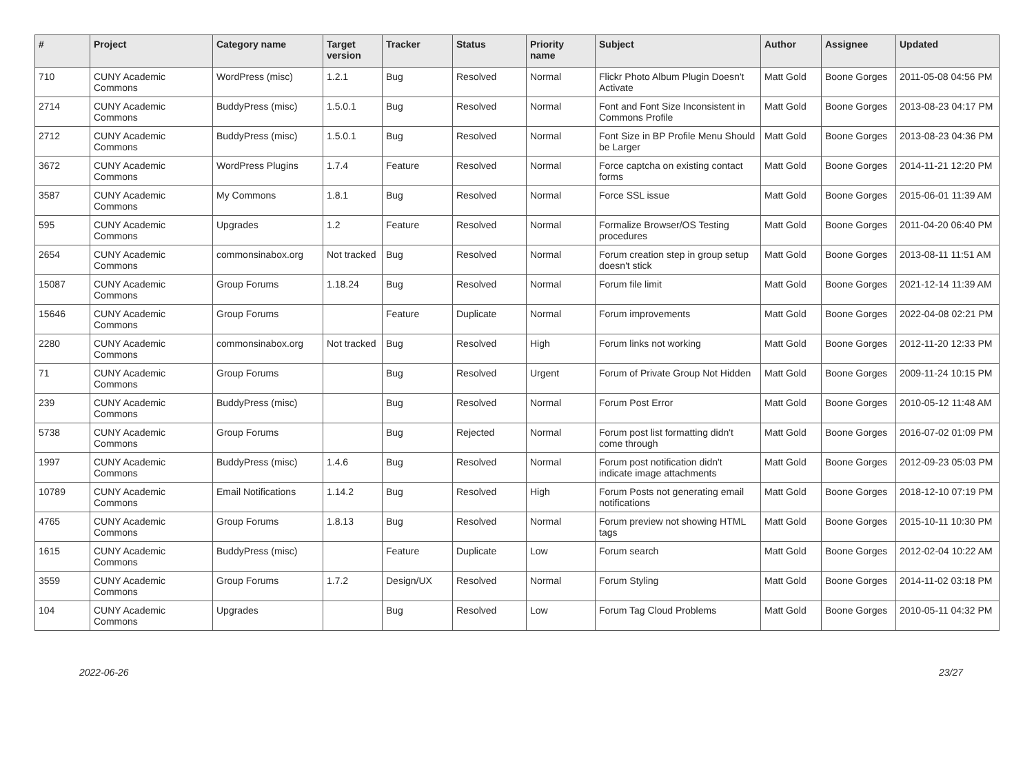| # | Project | Category name | Target version | Tracker | Status | Priority name | Subject | Author | Assignee | Updated |
| --- | --- | --- | --- | --- | --- | --- | --- | --- | --- | --- |
| 710 | CUNY Academic Commons | WordPress (misc) | 1.2.1 | Bug | Resolved | Normal | Flickr Photo Album Plugin Doesn't Activate | Matt Gold | Boone Gorges | 2011-05-08 04:56 PM |
| 2714 | CUNY Academic Commons | BuddyPress (misc) | 1.5.0.1 | Bug | Resolved | Normal | Font and Font Size Inconsistent in Commons Profile | Matt Gold | Boone Gorges | 2013-08-23 04:17 PM |
| 2712 | CUNY Academic Commons | BuddyPress (misc) | 1.5.0.1 | Bug | Resolved | Normal | Font Size in BP Profile Menu Should be Larger | Matt Gold | Boone Gorges | 2013-08-23 04:36 PM |
| 3672 | CUNY Academic Commons | WordPress Plugins | 1.7.4 | Feature | Resolved | Normal | Force captcha on existing contact forms | Matt Gold | Boone Gorges | 2014-11-21 12:20 PM |
| 3587 | CUNY Academic Commons | My Commons | 1.8.1 | Bug | Resolved | Normal | Force SSL issue | Matt Gold | Boone Gorges | 2015-06-01 11:39 AM |
| 595 | CUNY Academic Commons | Upgrades | 1.2 | Feature | Resolved | Normal | Formalize Browser/OS Testing procedures | Matt Gold | Boone Gorges | 2011-04-20 06:40 PM |
| 2654 | CUNY Academic Commons | commonsinabox.org | Not tracked | Bug | Resolved | Normal | Forum creation step in group setup doesn't stick | Matt Gold | Boone Gorges | 2013-08-11 11:51 AM |
| 15087 | CUNY Academic Commons | Group Forums | 1.18.24 | Bug | Resolved | Normal | Forum file limit | Matt Gold | Boone Gorges | 2021-12-14 11:39 AM |
| 15646 | CUNY Academic Commons | Group Forums | | Feature | Duplicate | Normal | Forum improvements | Matt Gold | Boone Gorges | 2022-04-08 02:21 PM |
| 2280 | CUNY Academic Commons | commonsinabox.org | Not tracked | Bug | Resolved | High | Forum links not working | Matt Gold | Boone Gorges | 2012-11-20 12:33 PM |
| 71 | CUNY Academic Commons | Group Forums | | Bug | Resolved | Urgent | Forum of Private Group Not Hidden | Matt Gold | Boone Gorges | 2009-11-24 10:15 PM |
| 239 | CUNY Academic Commons | BuddyPress (misc) | | Bug | Resolved | Normal | Forum Post Error | Matt Gold | Boone Gorges | 2010-05-12 11:48 AM |
| 5738 | CUNY Academic Commons | Group Forums | | Bug | Rejected | Normal | Forum post list formatting didn't come through | Matt Gold | Boone Gorges | 2016-07-02 01:09 PM |
| 1997 | CUNY Academic Commons | BuddyPress (misc) | 1.4.6 | Bug | Resolved | Normal | Forum post notification didn't indicate image attachments | Matt Gold | Boone Gorges | 2012-09-23 05:03 PM |
| 10789 | CUNY Academic Commons | Email Notifications | 1.14.2 | Bug | Resolved | High | Forum Posts not generating email notifications | Matt Gold | Boone Gorges | 2018-12-10 07:19 PM |
| 4765 | CUNY Academic Commons | Group Forums | 1.8.13 | Bug | Resolved | Normal | Forum preview not showing HTML tags | Matt Gold | Boone Gorges | 2015-10-11 10:30 PM |
| 1615 | CUNY Academic Commons | BuddyPress (misc) | | Feature | Duplicate | Low | Forum search | Matt Gold | Boone Gorges | 2012-02-04 10:22 AM |
| 3559 | CUNY Academic Commons | Group Forums | 1.7.2 | Design/UX | Resolved | Normal | Forum Styling | Matt Gold | Boone Gorges | 2014-11-02 03:18 PM |
| 104 | CUNY Academic Commons | Upgrades | | Bug | Resolved | Low | Forum Tag Cloud Problems | Matt Gold | Boone Gorges | 2010-05-11 04:32 PM |
2022-06-26 23/27